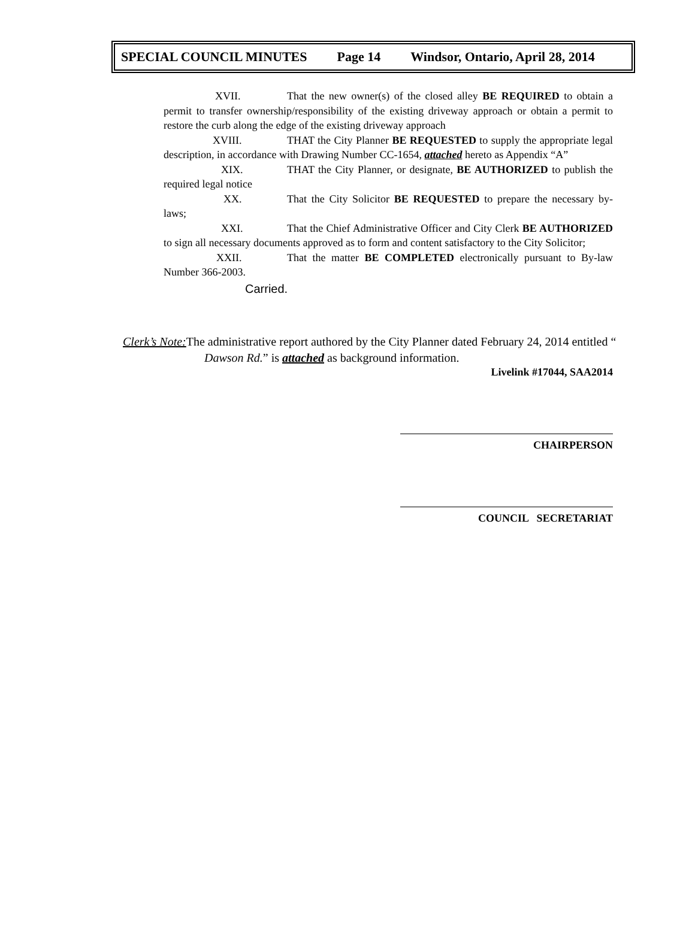SPECIAL COUNCIL MINUTES Page 14 Windsor, Ontario, April 28, 2014
XVII. That the new owner(s) of the closed alley BE REQUIRED to obtain a permit to transfer ownership/responsibility of the existing driveway approach or obtain a permit to restore the curb along the edge of the existing driveway approach
XVIII. THAT the City Planner BE REQUESTED to supply the appropriate legal description, in accordance with Drawing Number CC-1654, attached hereto as Appendix “A”
XIX. THAT the City Planner, or designate, BE AUTHORIZED to publish the required legal notice
XX. That the City Solicitor BE REQUESTED to prepare the necessary by-laws;
XXI. That the Chief Administrative Officer and City Clerk BE AUTHORIZED to sign all necessary documents approved as to form and content satisfactory to the City Solicitor;
XXII. That the matter BE COMPLETED electronically pursuant to By-law Number 366-2003.
Carried.
Clerk’s Note: The administrative report authored by the City Planner dated February 24, 2014 entitled “
Dawson Rd.” is attached as background information.
Livelink #17044, SAA2014
CHAIRPERSON
COUNCIL SECRETARIAT